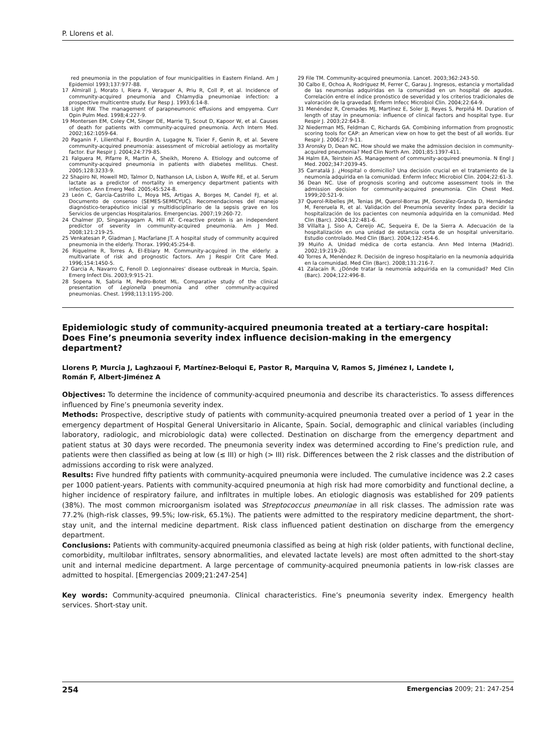P. Llorens et al.
red pneumonia in the population of four municipalities in Eastern Finland. Am J Epidemiol 1993;137:977-88.
17 Almirall J, Morato I, Riera F, Veraguer A, Priu R, Coll P, et al. Incidence of community-acquired pneumonia and Chlamydia pneumoniae infection: a prospective multicentre study. Eur Resp J. 1993;6:14-8.
18 Light RW. The management of parapneumonic effusions and empyema. Curr Opin Pulm Med. 1998;4:227-9.
19 Montersen EM, Coley CM, Singer DE, Marrie TJ, Scout D, Kapoor W, et al. Causes of death for patients with community-acquired pneumonia. Arch Intern Med. 2002;162:1059-64.
20 Paganin F, Lilienthal F, Bourdin A, Lugagne N, Tixier F, Genin R, et al. Severe community-acquired pneumonia: assessment of microbial aetiology as mortality factor. Eur Respir J. 2004;24:779-85.
21 Falguera M, Pifarre R, Martin A, Sheikh, Moreno A. Etiology and outcome of community-acquired pneumonia in patients with diabetes mellitus. Chest. 2005;128:3233-9.
22 Shapiro NI, Howell MD, Talmor D, Nathanson LA, Lisbon A, Wolfe RE, et al. Serum lactate as a predictor of mortality in emergency department patients with infection. Ann Emerg Med. 2005;45:524-8.
23 León C, García-Castrillo L, Moya MS, Artigas A, Borges M, Candel FJ, et al. Documento de consenso (SEMES-SEMICYUC). Recomendaciones del manejo diagnóstico-terapéutico inicial y multidisciplinario de la sepsis grave en los Servicios de urgencias Hospitalarios. Emergencias. 2007;19:260-72.
24 Chalmer JD, Singanayagam A, Hill AT. C-reactive protein is an independent predictor of severity in community-acquired pneumonia. Am J Med. 2008;121:219-25.
25 Venkatesan P, Gladman J, Macfarlane JT. A hospital study of community acquired pneumonia in the elderly. Thorax. 1990;45:254-8.
26 Riquelme R, Torres A, El-Ebiary M. Community-acquired in the elderly: a multivariate of risk and prognostic factors. Am J Respir Crit Care Med. 1996;154:1450-5.
27 Garcia A, Navarro C, Fenoll D. Legionnaires’ disease outbreak in Murcia, Spain. Emerg Infect Dis. 2003;9:915-21.
28 Sopena N, Sabria M, Pedro-Botet ML. Comparative study of the clinical presentation of Legionella pneumonia and other community-acquired pneumonias. Chest. 1998;113:1195-200.
29 File TM. Community-acquired pneumonia. Lancet. 2003;362:243-50.
30 Calbo E, Ochoa A, Rodríguez M, Ferrer C, Garau J. Ingresos, estancia y mortalidad de las neumonías adquiridas en la comunidad en un hospital de agudos. Correlación entre el índice pronóstico de severidad y los criterios tradicionales de valoración de la gravedad. Enferm Infecc Microbiol Clin. 2004;22:64-9.
31 Menéndez R, Cremades MJ, Martínez E, Soler JJ, Reyes S, Perpiñá M. Duration of length of stay in pneumonia: influence of clinical factors and hospital type. Eur Respir J. 2003;22:643-8.
32 Niederman MS, Feldman C, Richards GA. Combining information from prognostic scoring tools for CAP: an American view on how to get the best of all worlds. Eur Respir J. 2006;27:9-11.
33 Aronsky D, Dean NC. How should we make the admission decision in community-acquired pneumonia? Med Clin North Am. 2001;85:1397-411.
34 Halm EA, Teirstein AS. Management of community-acquired pneumonia. N Engl J Med. 2002;347:2039-45.
35 Carratalá J. ¿Hospital o domicilio? Una decisión crucial en el tratamiento de la neumonía adquirida en la comunidad. Enferm Infecc Microbiol Clin. 2004;22:61-3.
36 Dean NC. Use of prognosis scoring and outcome assessment tools in the admission decision for community-acquired pneumonia. Clin Chest Med. 1999;20:521-9.
37 Querol-Ribelles JM, Tenias JM, Querol-Borras JM, González-Granda D, Hernández M, Fereruela R, et al. Validación del Pneumonia severity Index para decidir la hospitalización de los pacientes con neumonía adquirida en la comunidad. Med Clin (Barc). 2004;122:481-6.
38 Villalta J, Siso A, Cereijo AC, Sequeira E, De la Sierra A. Adecuación de la hospitalización en una unidad de estancia corta de un hospital universitario. Estudio controlado. Med Clin (Barc). 2004;122:454-6.
39 Muiño A. Unidad médica de corta estancia. Ann Med Interna (Madrid). 2002;19:219-20.
40 Torres A, Menéndez R. Decisión de ingreso hospitalario en la neumonía adquirida en la comunidad. Med Clin (Barc). 2008;131:216-7.
41 Zalacaín R. ¿Dónde tratar la neumonía adquirida en la comunidad? Med Clin (Barc). 2004;122:496-8.
Epidemiologic study of community-acquired pneumonia treated at a tertiary-care hospital: Does Fine’s pneumonia severity index influence decision-making in the emergency department?
Llorens P, Murcia J, Laghzaoui F, Martínez-Beloqui E, Pastor R, Marquina V, Ramos S, Jiménez I, Landete I,
Román F, Albert-Jiménez A
Objectives: To determine the incidence of community-acquired pneumonia and describe its characteristics. To assess differences influenced by Fine’s pneumonia severity index.
Methods: Prospective, descriptive study of patients with community-acquired pneumonia treated over a period of 1 year in the emergency department of Hospital General Universitario in Alicante, Spain. Social, demographic and clinical variables (including laboratory, radiologic, and microbiologic data) were collected. Destination on discharge from the emergency department and patient status at 30 days were recorded. The pneumonia severity index was determined according to Fine’s prediction rule, and patients were then classified as being at low (≤ III) or high (> III) risk. Differences between the 2 risk classes and the distribution of admissions according to risk were analyzed.
Results: Five hundred fifty patients with community-acquired pneumonia were included. The cumulative incidence was 2.2 cases per 1000 patient-years. Patients with community-acquired pneumonia at high risk had more comorbidity and functional decline, a higher incidence of respiratory failure, and infiltrates in multiple lobes. An etiologic diagnosis was established for 209 patients (38%). The most common microorganism isolated was Streptococcus pneumoniae in all risk classes. The admission rate was 77.2% (high-risk classes, 99.5%; low-risk, 65.1%). The patients were admitted to the respiratory medicine department, the short-stay unit, and the internal medicine department. Risk class influenced patient destination on discharge from the emergency department.
Conclusions: Patients with community-acquired pneumonia classified as being at high risk (older patients, with functional decline, comorbidity, multilobar infiltrates, sensory abnormalities, and elevated lactate levels) are most often admitted to the short-stay unit and internal medicine department. A large percentage of community-acquired pneumonia patients in low-risk classes are admitted to hospital. [Emergencias 2009;21:247-254]
Key words: Community-acquired pneumonia. Clinical characteristics. Fine’s pneumonia severity index. Emergency health services. Short-stay unit.
254 Emergencias 2009; 21: 247-254